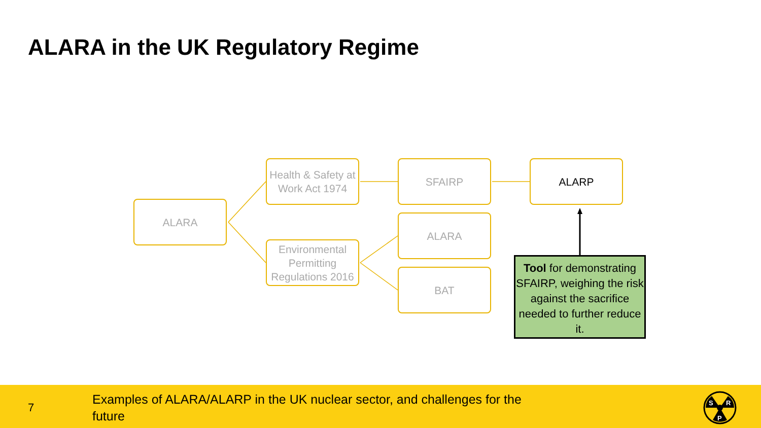ALARA in the UK Regulatory Regime
ALARA
Health & Safety at Work Act 1974
Environmental Permitting Regulations 2016
SFAIRP
ALARA
BAT
ALARP
Tool for demonstrating SFAIRP, weighing the risk against the sacrifice needed to further reduce it.
7
Examples of ALARA/ALARP in the UK nuclear sector, and challenges for the future
S
R
P